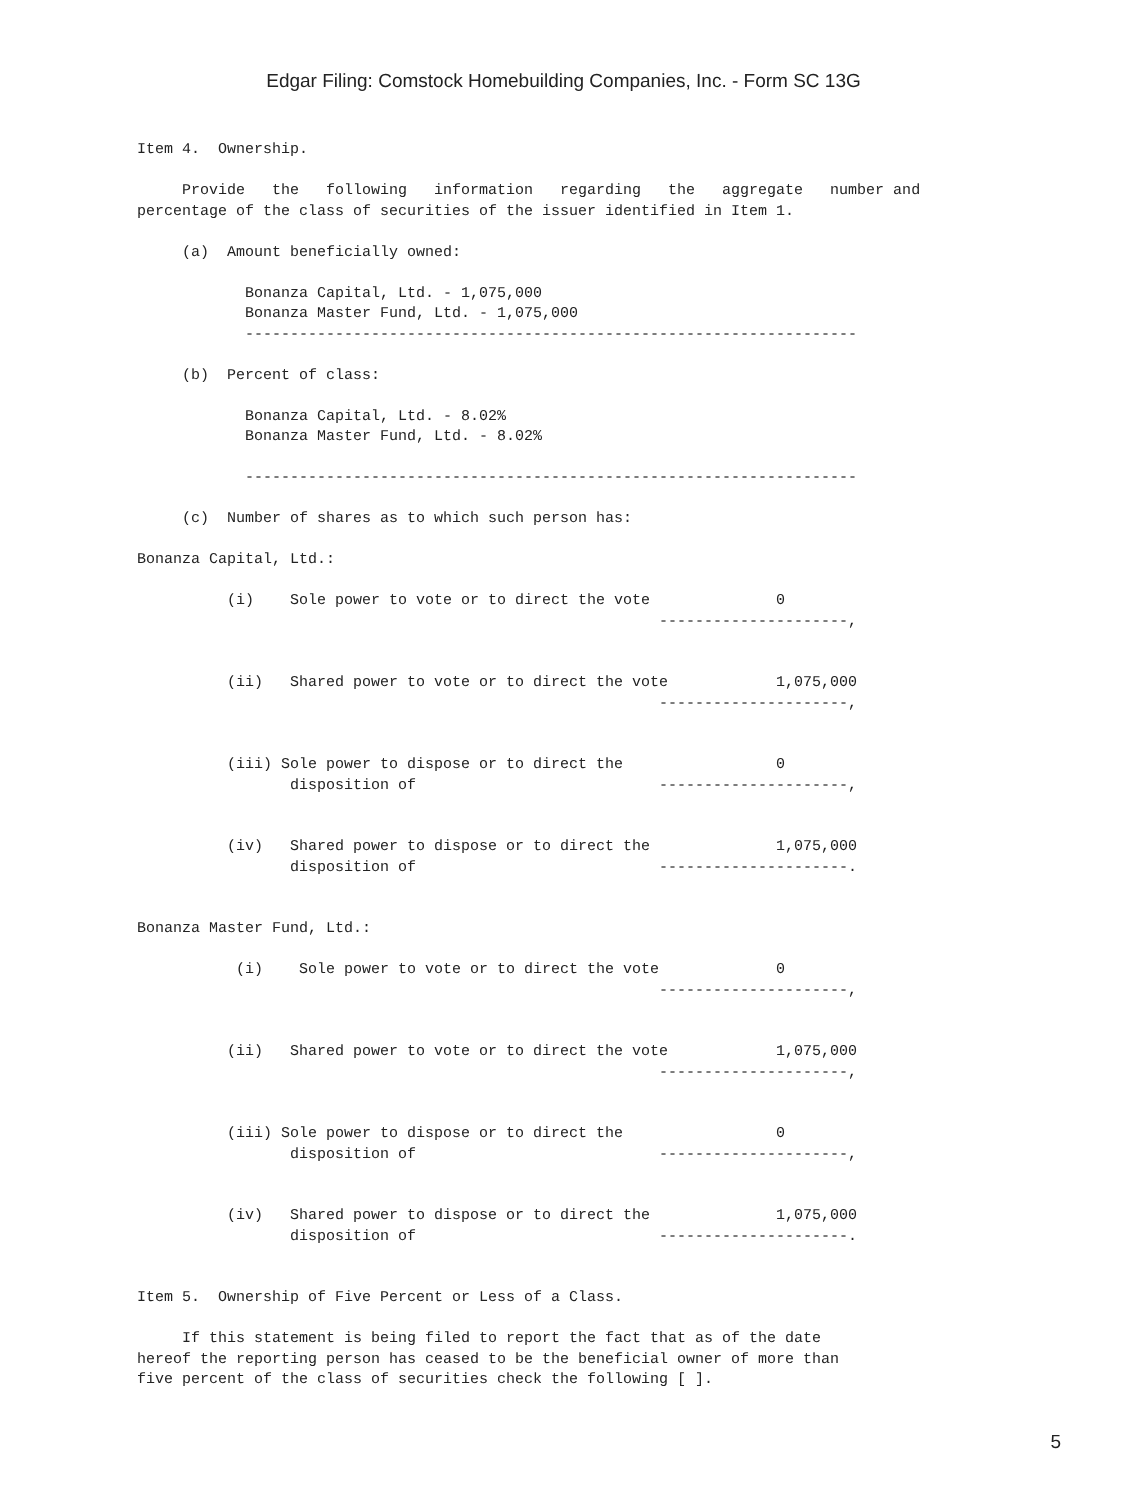Edgar Filing: Comstock Homebuilding Companies, Inc. - Form SC 13G
Item 4.  Ownership.

     Provide   the   following   information   regarding   the   aggregate   number and
percentage of the class of securities of the issuer identified in Item 1.

     (a)  Amount beneficially owned:

            Bonanza Capital, Ltd. - 1,075,000
            Bonanza Master Fund, Ltd. - 1,075,000
            --------------------------------------------------------------------

     (b)  Percent of class:

            Bonanza Capital, Ltd. - 8.02%
            Bonanza Master Fund, Ltd. - 8.02%

            --------------------------------------------------------------------

     (c)  Number of shares as to which such person has:

Bonanza Capital, Ltd.:

          (i)    Sole power to vote or to direct the vote              0
                                                          ---------------------,


          (ii)   Shared power to vote or to direct the vote            1,075,000
                                                          ---------------------,


          (iii) Sole power to dispose or to direct the                 0
                 disposition of                           ---------------------,


          (iv)   Shared power to dispose or to direct the              1,075,000
                 disposition of                           ---------------------.


Bonanza Master Fund, Ltd.:

           (i)    Sole power to vote or to direct the vote             0
                                                          ---------------------,


          (ii)   Shared power to vote or to direct the vote            1,075,000
                                                          ---------------------,


          (iii) Sole power to dispose or to direct the                 0
                 disposition of                           ---------------------,


          (iv)   Shared power to dispose or to direct the              1,075,000
                 disposition of                           ---------------------.


Item 5.  Ownership of Five Percent or Less of a Class.

     If this statement is being filed to report the fact that as of the date
hereof the reporting person has ceased to be the beneficial owner of more than
five percent of the class of securities check the following [ ].
5